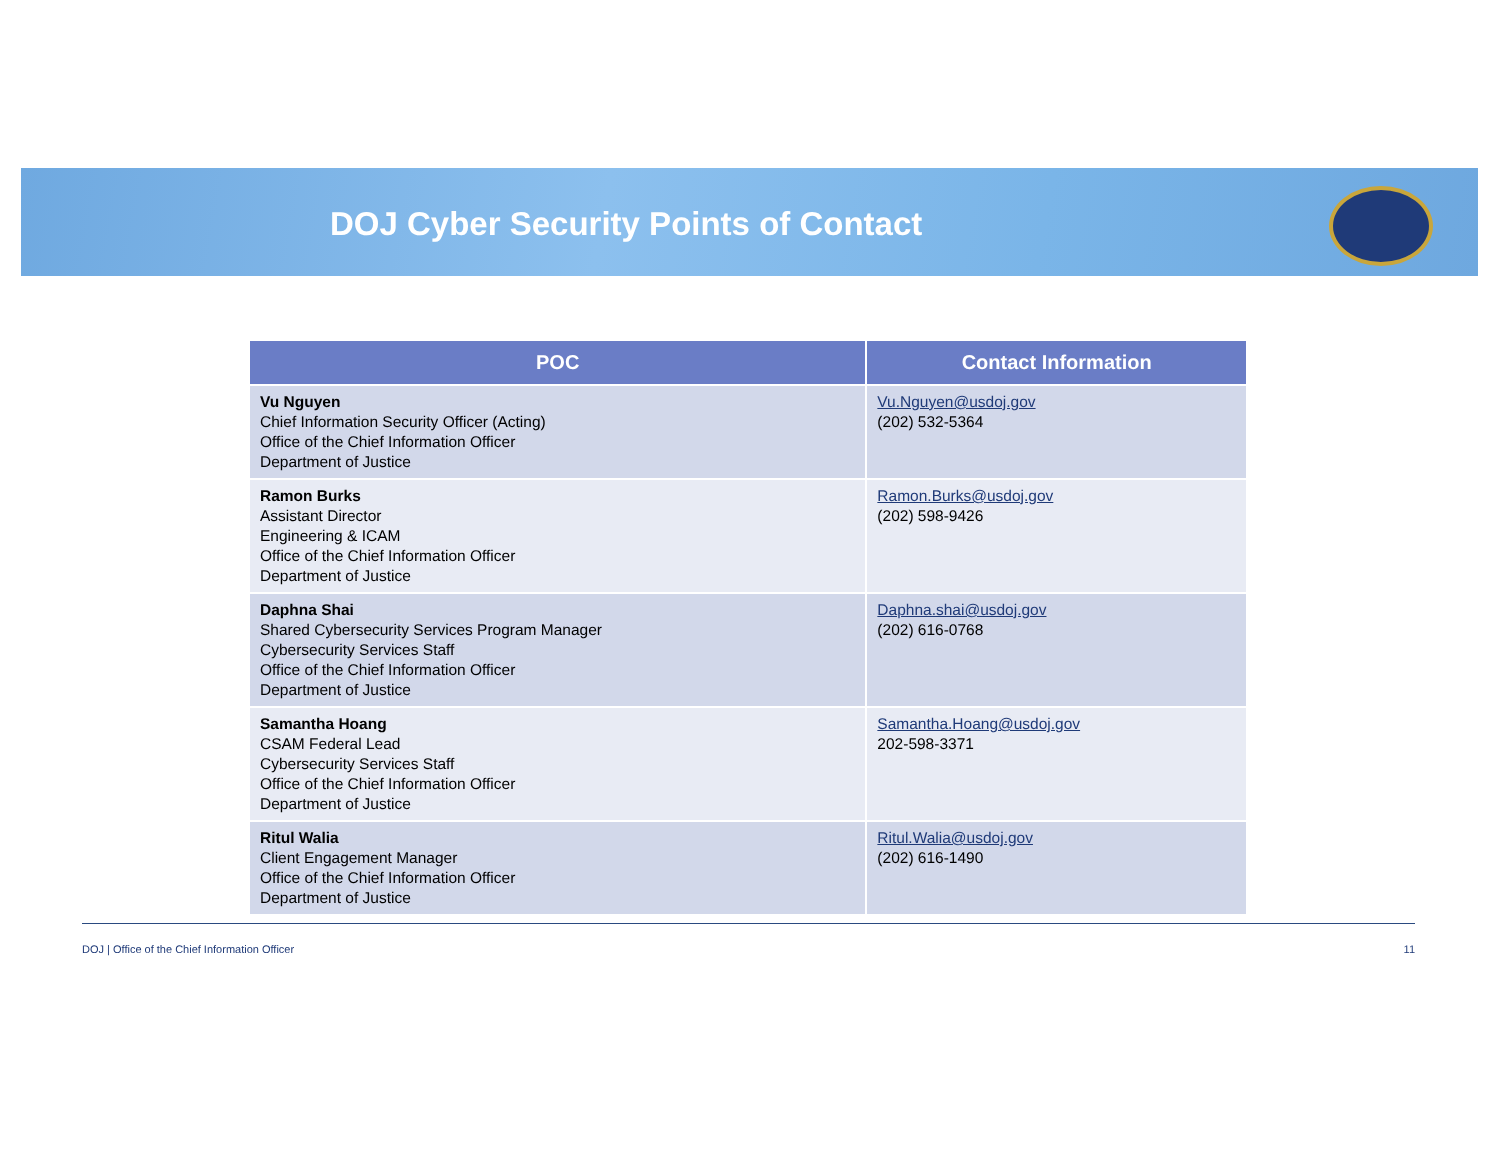DOJ Cyber Security Points of Contact
| POC | Contact Information |
| --- | --- |
| Vu Nguyen Chief Information Security Officer (Acting) Office of the Chief Information Officer Department of Justice | Vu.Nguyen@usdoj.gov (202) 532-5364 |
| Ramon Burks Assistant Director Engineering & ICAM Office of the Chief Information Officer Department of Justice | Ramon.Burks@usdoj.gov (202) 598-9426 |
| Daphna Shai Shared Cybersecurity Services Program Manager Cybersecurity Services Staff Office of the Chief Information Officer Department of Justice | Daphna.shai@usdoj.gov (202) 616-0768 |
| Samantha Hoang CSAM Federal Lead Cybersecurity Services Staff Office of the Chief Information Officer Department of Justice | Samantha.Hoang@usdoj.gov 202-598-3371 |
| Ritul Walia Client Engagement Manager Office of the Chief Information Officer Department of Justice | Ritul.Walia@usdoj.gov (202) 616-1490 |
DOJ | Office of the Chief Information Officer 11